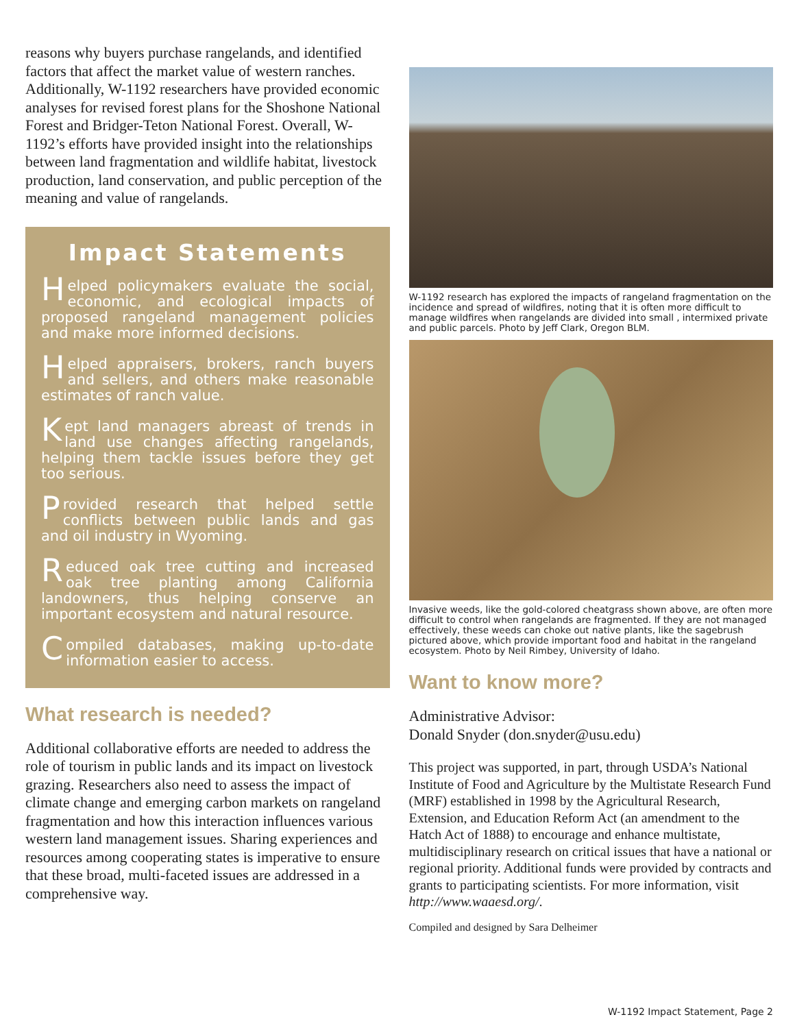reasons why buyers purchase rangelands, and identified factors that affect the market value of western ranches. Additionally, W-1192 researchers have provided economic analyses for revised forest plans for the Shoshone National Forest and Bridger-Teton National Forest. Overall, W-1192’s efforts have provided insight into the relationships between land fragmentation and wildlife habitat, livestock production, land conservation, and public perception of the meaning and value of rangelands.
Impact Statements
Helped policymakers evaluate the social, economic, and ecological impacts of proposed rangeland management policies and make more informed decisions.
Helped appraisers, brokers, ranch buyers and sellers, and others make reasonable estimates of ranch value.
Kept land managers abreast of trends in land use changes affecting rangelands, helping them tackle issues before they get too serious.
Provided research that helped settle conflicts between public lands and gas and oil industry in Wyoming.
Reduced oak tree cutting and increased oak tree planting among California landowners, thus helping conserve an important ecosystem and natural resource.
Compiled databases, making up-to-date information easier to access.
What research is needed?
Additional collaborative efforts are needed to address the role of tourism in public lands and its impact on livestock grazing. Researchers also need to assess the impact of climate change and emerging carbon markets on rangeland fragmentation and how this interaction influences various western land management issues. Sharing experiences and resources among cooperating states is imperative to ensure that these broad, multi-faceted issues are addressed in a comprehensive way.
W-1192 research has explored the impacts of rangeland fragmentation on the incidence and spread of wildfires, noting that it is often more difficult to manage wildfires when rangelands are divided into small , intermixed private and public parcels. Photo by Jeff Clark, Oregon BLM.
Invasive weeds, like the gold-colored cheatgrass shown above, are often more difficult to control when rangelands are fragmented. If they are not managed effectively, these weeds can choke out native plants, like the sagebrush pictured above, which provide important food and habitat in the rangeland ecosystem. Photo by Neil Rimbey, University of Idaho.
Want to know more?
Administrative Advisor:
Donald Snyder (don.snyder@usu.edu)
This project was supported, in part, through USDA’s National Institute of Food and Agriculture by the Multistate Research Fund (MRF) established in 1998 by the Agricultural Research, Extension, and Education Reform Act (an amendment to the Hatch Act of 1888) to encourage and enhance multistate, multidisciplinary research on critical issues that have a national or regional priority. Additional funds were provided by contracts and grants to participating scientists. For more information, visit http://www.waaesd.org/.
Compiled and designed by Sara Delheimer
W-1192 Impact Statement, Page 2